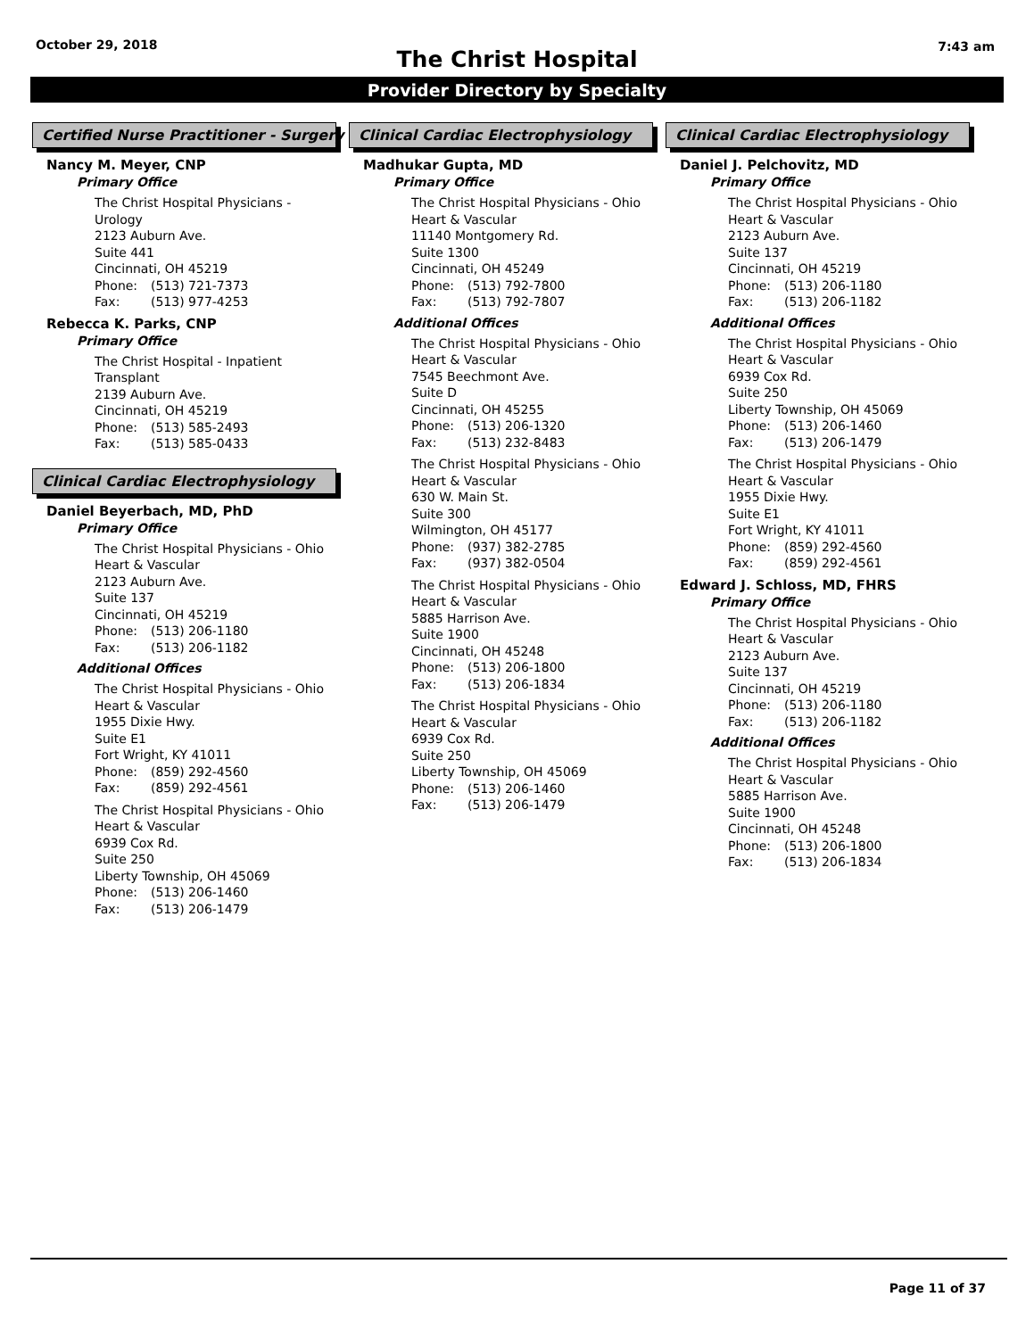October 29, 2018
The Christ Hospital
7:43 am
Provider Directory by Specialty
Certified Nurse Practitioner - Surgery
Nancy M. Meyer, CNP
Primary Office
The Christ Hospital Physicians -
Urology
2123 Auburn Ave.
Suite 441
Cincinnati, OH 45219
Phone: (513) 721-7373
Fax: (513) 977-4253
Rebecca K. Parks, CNP
Primary Office
The Christ Hospital - Inpatient
Transplant
2139 Auburn Ave.
Cincinnati, OH 45219
Phone: (513) 585-2493
Fax: (513) 585-0433
Clinical Cardiac Electrophysiology
Daniel Beyerbach, MD, PhD
Primary Office
The Christ Hospital Physicians - Ohio
Heart & Vascular
2123 Auburn Ave.
Suite 137
Cincinnati, OH 45219
Phone: (513) 206-1180
Fax: (513) 206-1182
Additional Offices
The Christ Hospital Physicians - Ohio
Heart & Vascular
1955 Dixie Hwy.
Suite E1
Fort Wright, KY 41011
Phone: (859) 292-4560
Fax: (859) 292-4561
The Christ Hospital Physicians - Ohio
Heart & Vascular
6939 Cox Rd.
Suite 250
Liberty Township, OH 45069
Phone: (513) 206-1460
Fax: (513) 206-1479
Clinical Cardiac Electrophysiology
Madhukar Gupta, MD
Primary Office
The Christ Hospital Physicians - Ohio
Heart & Vascular
11140 Montgomery Rd.
Suite 1300
Cincinnati, OH 45249
Phone: (513) 792-7800
Fax: (513) 792-7807
Additional Offices
The Christ Hospital Physicians - Ohio
Heart & Vascular
7545 Beechmont Ave.
Suite D
Cincinnati, OH 45255
Phone: (513) 206-1320
Fax: (513) 232-8483
The Christ Hospital Physicians - Ohio
Heart & Vascular
630 W. Main St.
Suite 300
Wilmington, OH 45177
Phone: (937) 382-2785
Fax: (937) 382-0504
The Christ Hospital Physicians - Ohio
Heart & Vascular
5885 Harrison Ave.
Suite 1900
Cincinnati, OH 45248
Phone: (513) 206-1800
Fax: (513) 206-1834
The Christ Hospital Physicians - Ohio
Heart & Vascular
6939 Cox Rd.
Suite 250
Liberty Township, OH 45069
Phone: (513) 206-1460
Fax: (513) 206-1479
Clinical Cardiac Electrophysiology
Daniel J. Pelchovitz, MD
Primary Office
The Christ Hospital Physicians - Ohio
Heart & Vascular
2123 Auburn Ave.
Suite 137
Cincinnati, OH 45219
Phone: (513) 206-1180
Fax: (513) 206-1182
Additional Offices
The Christ Hospital Physicians - Ohio
Heart & Vascular
6939 Cox Rd.
Suite 250
Liberty Township, OH 45069
Phone: (513) 206-1460
Fax: (513) 206-1479
The Christ Hospital Physicians - Ohio
Heart & Vascular
1955 Dixie Hwy.
Suite E1
Fort Wright, KY 41011
Phone: (859) 292-4560
Fax: (859) 292-4561
Edward J. Schloss, MD, FHRS
Primary Office
The Christ Hospital Physicians - Ohio
Heart & Vascular
2123 Auburn Ave.
Suite 137
Cincinnati, OH 45219
Phone: (513) 206-1180
Fax: (513) 206-1182
Additional Offices
The Christ Hospital Physicians - Ohio
Heart & Vascular
5885 Harrison Ave.
Suite 1900
Cincinnati, OH 45248
Phone: (513) 206-1800
Fax: (513) 206-1834
Page 11 of 37